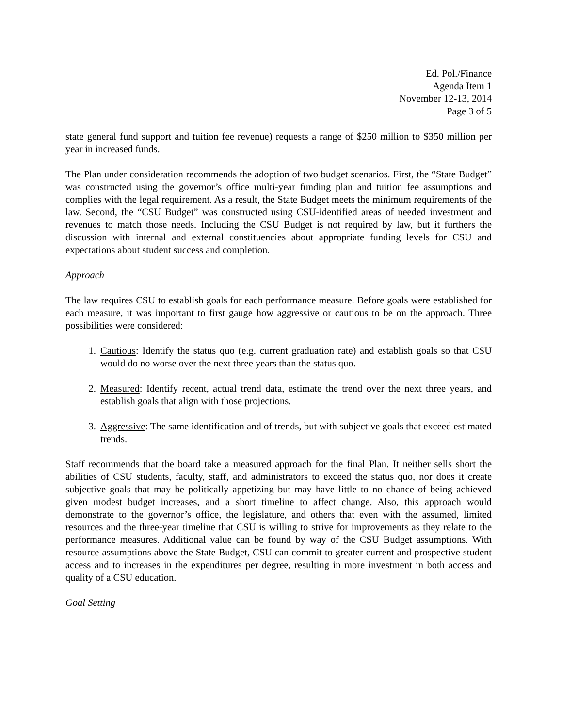Ed. Pol./Finance
Agenda Item 1
November 12-13, 2014
Page 3 of 5
state general fund support and tuition fee revenue) requests a range of $250 million to $350 million per year in increased funds.
The Plan under consideration recommends the adoption of two budget scenarios. First, the “State Budget” was constructed using the governor’s office multi-year funding plan and tuition fee assumptions and complies with the legal requirement. As a result, the State Budget meets the minimum requirements of the law. Second, the “CSU Budget” was constructed using CSU-identified areas of needed investment and revenues to match those needs. Including the CSU Budget is not required by law, but it furthers the discussion with internal and external constituencies about appropriate funding levels for CSU and expectations about student success and completion.
Approach
The law requires CSU to establish goals for each performance measure. Before goals were established for each measure, it was important to first gauge how aggressive or cautious to be on the approach. Three possibilities were considered:
1. Cautious: Identify the status quo (e.g. current graduation rate) and establish goals so that CSU would do no worse over the next three years than the status quo.
2. Measured: Identify recent, actual trend data, estimate the trend over the next three years, and establish goals that align with those projections.
3. Aggressive: The same identification and of trends, but with subjective goals that exceed estimated trends.
Staff recommends that the board take a measured approach for the final Plan. It neither sells short the abilities of CSU students, faculty, staff, and administrators to exceed the status quo, nor does it create subjective goals that may be politically appetizing but may have little to no chance of being achieved given modest budget increases, and a short timeline to affect change. Also, this approach would demonstrate to the governor’s office, the legislature, and others that even with the assumed, limited resources and the three-year timeline that CSU is willing to strive for improvements as they relate to the performance measures. Additional value can be found by way of the CSU Budget assumptions. With resource assumptions above the State Budget, CSU can commit to greater current and prospective student access and to increases in the expenditures per degree, resulting in more investment in both access and quality of a CSU education.
Goal Setting